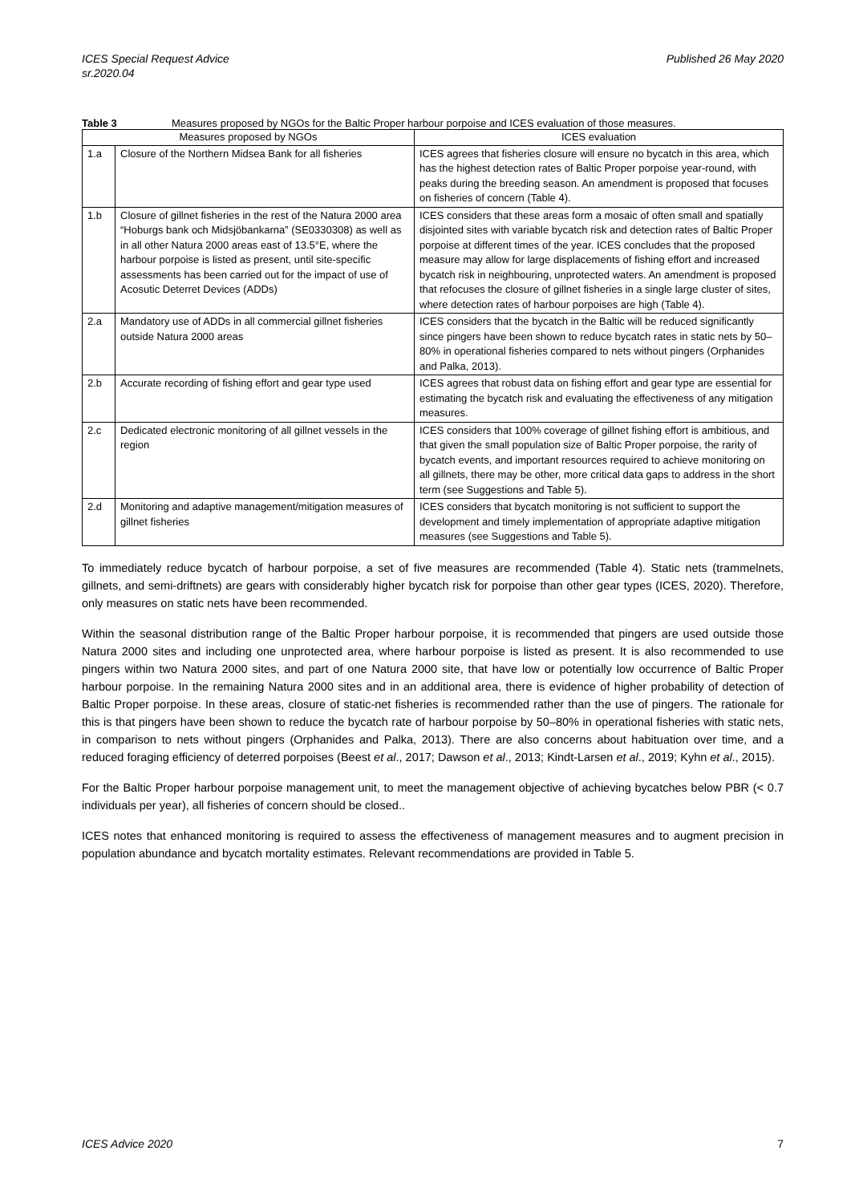ICES Special Request Advice
sr.2020.04
Published 26 May 2020
Table 3 Measures proposed by NGOs for the Baltic Proper harbour porpoise and ICES evaluation of those measures.
| Measures proposed by NGOs | | ICES evaluation |
| --- | --- | --- |
| 1.a | Closure of the Northern Midsea Bank for all fisheries | ICES agrees that fisheries closure will ensure no bycatch in this area, which has the highest detection rates of Baltic Proper porpoise year-round, with peaks during the breeding season. An amendment is proposed that focuses on fisheries of concern (Table 4). |
| 1.b | Closure of gillnet fisheries in the rest of the Natura 2000 area “Hoburgs bank och Midsjöbankarna” (SE0330308) as well as in all other Natura 2000 areas east of 13.5°E, where the harbour porpoise is listed as present, until site-specific assessments has been carried out for the impact of use of Acosutic Deterret Devices (ADDs) | ICES considers that these areas form a mosaic of often small and spatially disjointed sites with variable bycatch risk and detection rates of Baltic Proper porpoise at different times of the year. ICES concludes that the proposed measure may allow for large displacements of fishing effort and increased bycatch risk in neighbouring, unprotected waters. An amendment is proposed that refocuses the closure of gillnet fisheries in a single large cluster of sites, where detection rates of harbour porpoises are high (Table 4). |
| 2.a | Mandatory use of ADDs in all commercial gillnet fisheries outside Natura 2000 areas | ICES considers that the bycatch in the Baltic will be reduced significantly since pingers have been shown to reduce bycatch rates in static nets by 50–80% in operational fisheries compared to nets without pingers (Orphanides and Palka, 2013). |
| 2.b | Accurate recording of fishing effort and gear type used | ICES agrees that robust data on fishing effort and gear type are essential for estimating the bycatch risk and evaluating the effectiveness of any mitigation measures. |
| 2.c | Dedicated electronic monitoring of all gillnet vessels in the region | ICES considers that 100% coverage of gillnet fishing effort is ambitious, and that given the small population size of Baltic Proper porpoise, the rarity of bycatch events, and important resources required to achieve monitoring on all gillnets, there may be other, more critical data gaps to address in the short term (see Suggestions and Table 5). |
| 2.d | Monitoring and adaptive management/mitigation measures of gillnet fisheries | ICES considers that bycatch monitoring is not sufficient to support the development and timely implementation of appropriate adaptive mitigation measures (see Suggestions and Table 5). |
To immediately reduce bycatch of harbour porpoise, a set of five measures are recommended (Table 4). Static nets (trammelnets, gillnets, and semi-driftnets) are gears with considerably higher bycatch risk for porpoise than other gear types (ICES, 2020). Therefore, only measures on static nets have been recommended.
Within the seasonal distribution range of the Baltic Proper harbour porpoise, it is recommended that pingers are used outside those Natura 2000 sites and including one unprotected area, where harbour porpoise is listed as present. It is also recommended to use pingers within two Natura 2000 sites, and part of one Natura 2000 site, that have low or potentially low occurrence of Baltic Proper harbour porpoise. In the remaining Natura 2000 sites and in an additional area, there is evidence of higher probability of detection of Baltic Proper porpoise. In these areas, closure of static-net fisheries is recommended rather than the use of pingers. The rationale for this is that pingers have been shown to reduce the bycatch rate of harbour porpoise by 50–80% in operational fisheries with static nets, in comparison to nets without pingers (Orphanides and Palka, 2013). There are also concerns about habituation over time, and a reduced foraging efficiency of deterred porpoises (Beest et al., 2017; Dawson et al., 2013; Kindt-Larsen et al., 2019; Kyhn et al., 2015).
For the Baltic Proper harbour porpoise management unit, to meet the management objective of achieving bycatches below PBR (< 0.7 individuals per year), all fisheries of concern should be closed..
ICES notes that enhanced monitoring is required to assess the effectiveness of management measures and to augment precision in population abundance and bycatch mortality estimates. Relevant recommendations are provided in Table 5.
ICES Advice 2020 7